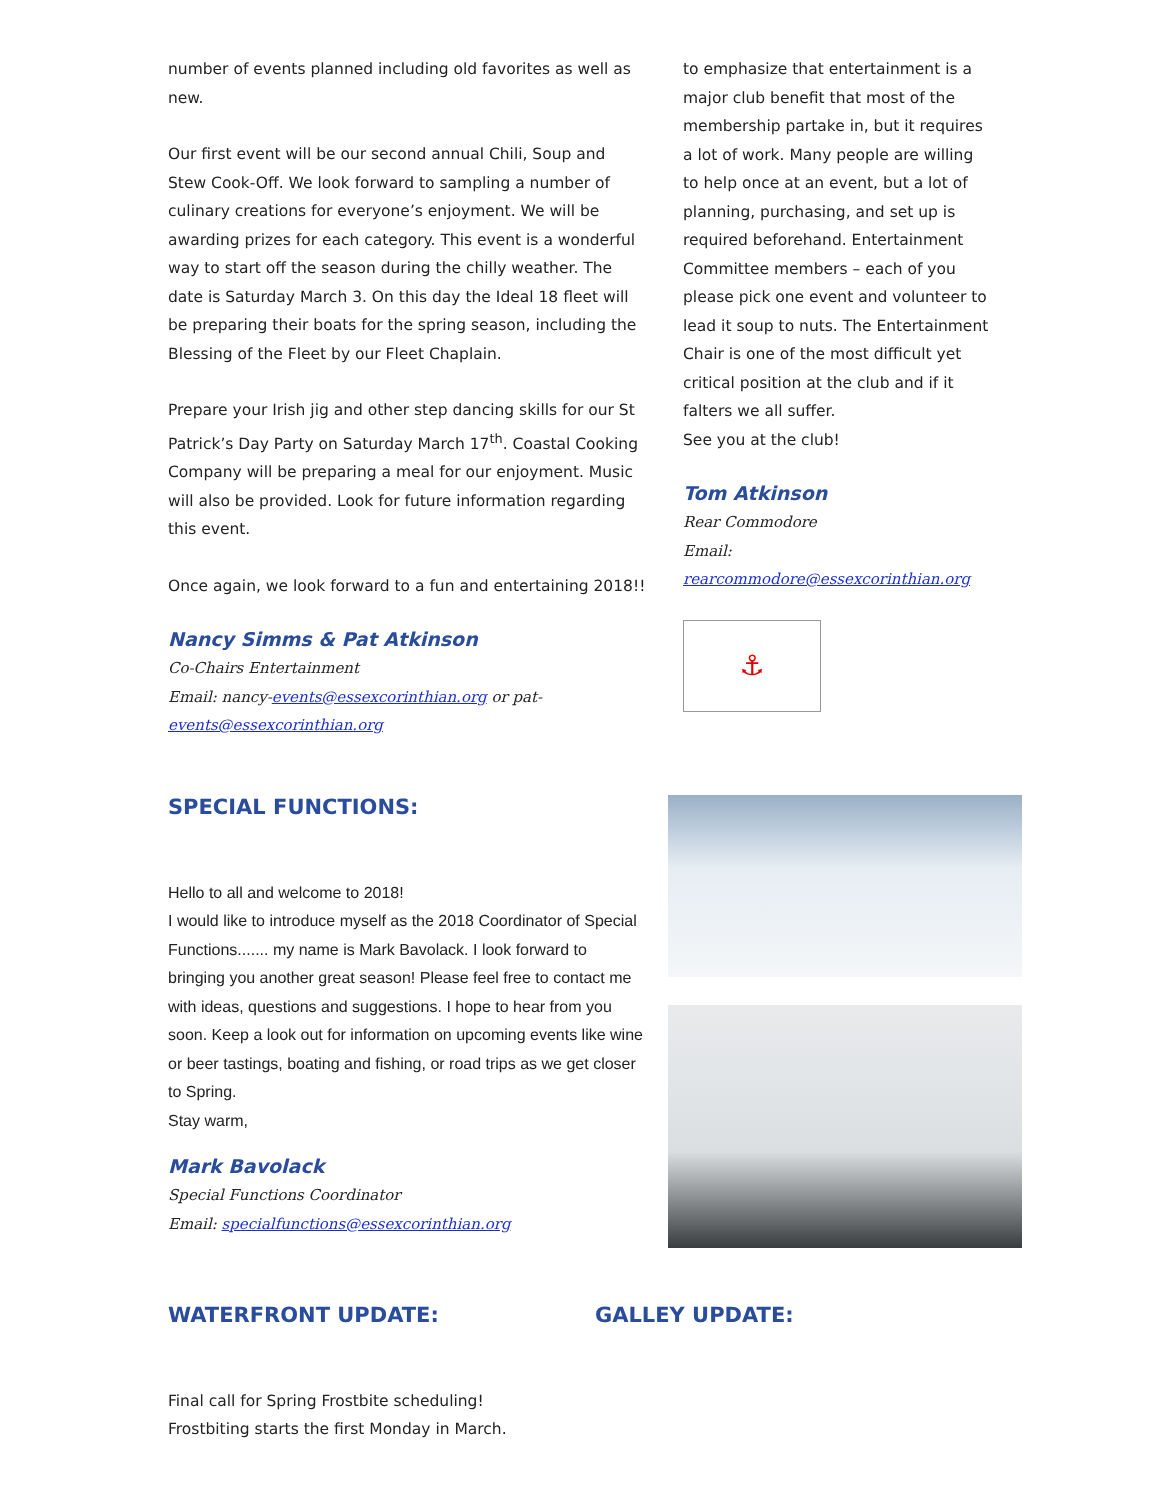number of events planned including old favorites as well as new.
Our first event will be our second annual Chili, Soup and Stew Cook-Off. We look forward to sampling a number of culinary creations for everyone’s enjoyment. We will be awarding prizes for each category. This event is a wonderful way to start off the season during the chilly weather. The date is Saturday March 3. On this day the Ideal 18 fleet will be preparing their boats for the spring season, including the Blessing of the Fleet by our Fleet Chaplain.
Prepare your Irish jig and other step dancing skills for our St Patrick’s Day Party on Saturday March 17<sup>th</sup>. Coastal Cooking Company will be preparing a meal for our enjoyment. Music will also be provided. Look for future information regarding this event.
Once again, we look forward to a fun and entertaining 2018!!
Nancy Simms & Pat Atkinson
Co-Chairs Entertainment
Email: nancy-events@essexcorinthian.org or pat-events@essexcorinthian.org
to emphasize that entertainment is a major club benefit that most of the membership partake in, but it requires a lot of work. Many people are willing to help once at an event, but a lot of planning, purchasing, and set up is required beforehand. Entertainment Committee members – each of you please pick one event and volunteer to lead it soup to nuts. The Entertainment Chair is one of the most difficult yet critical position at the club and if it falters we all suffer.
See you at the club!
Tom Atkinson
Rear Commodore
Email:
rearcommodore@essexcorinthian.org
⚓
SPECIAL FUNCTIONS:
Hello to all and welcome to 2018!
I would like to introduce myself as the 2018 Coordinator of Special Functions....... my name is Mark Bavolack. I look forward to bringing you another great season! Please feel free to contact me with ideas, questions and suggestions. I hope to hear from you soon. Keep a look out for information on upcoming events like wine or beer tastings, boating and fishing, or road trips as we get closer to Spring.
Stay warm,
Mark Bavolack
Special Functions Coordinator
Email: specialfunctions@essexcorinthian.org
WATERFRONT UPDATE:
Final call for Spring Frostbite scheduling!
Frostbiting starts the first Monday in March.
GALLEY UPDATE: